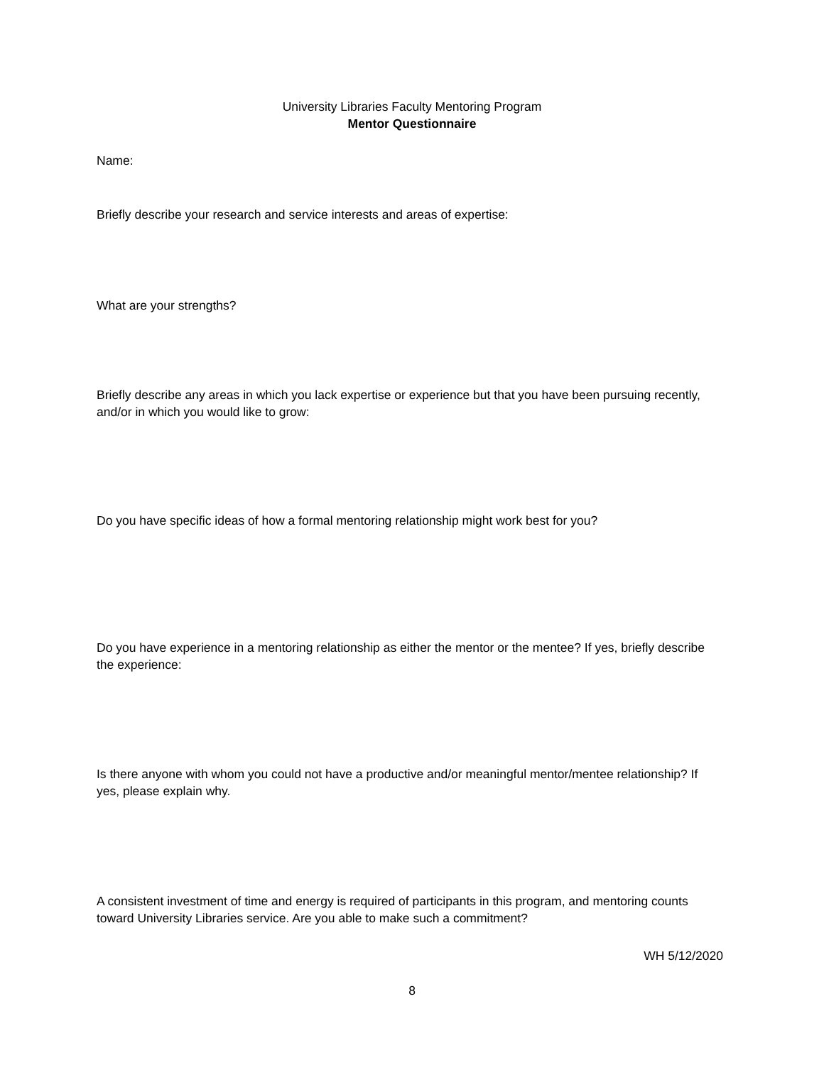University Libraries Faculty Mentoring Program
Mentor Questionnaire
Name:
Briefly describe your research and service interests and areas of expertise:
What are your strengths?
Briefly describe any areas in which you lack expertise or experience but that you have been pursuing recently, and/or in which you would like to grow:
Do you have specific ideas of how a formal mentoring relationship might work best for you?
Do you have experience in a mentoring relationship as either the mentor or the mentee? If yes, briefly describe the experience:
Is there anyone with whom you could not have a productive and/or meaningful mentor/mentee relationship? If yes, please explain why.
A consistent investment of time and energy is required of participants in this program, and mentoring counts toward University Libraries service. Are you able to make such a commitment?
WH 5/12/2020
8